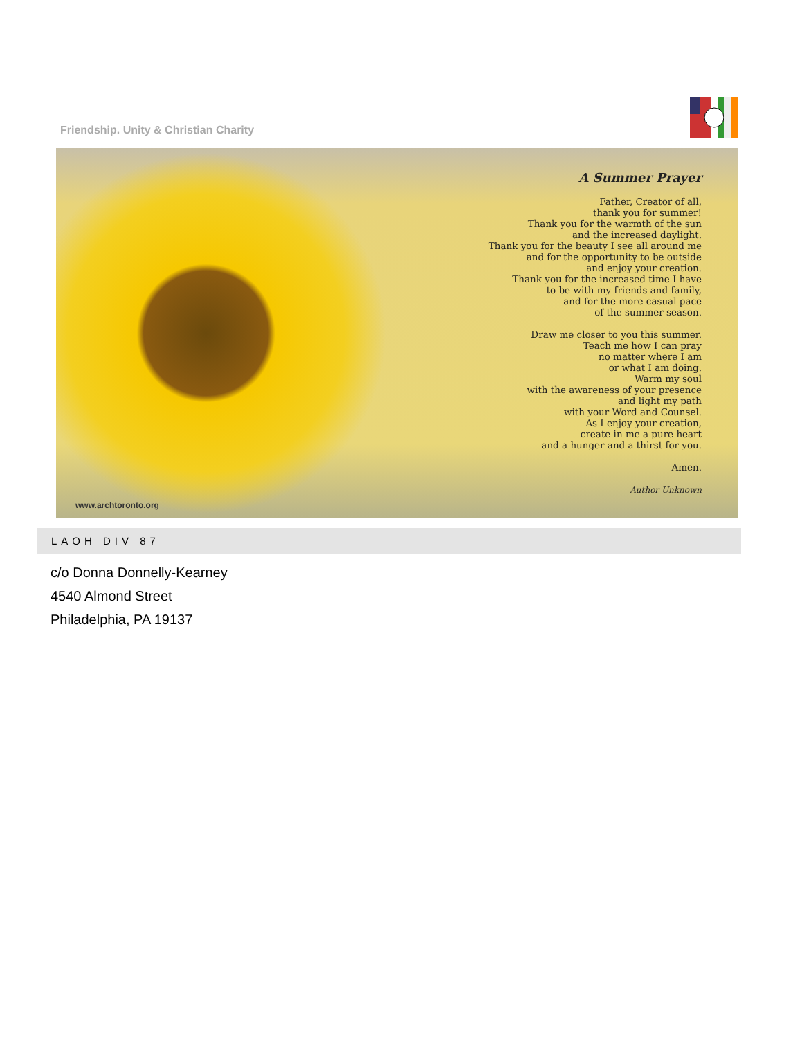Friendship. Unity & Christian Charity
A Summer Prayer
Father, Creator of all,
thank you for summer!
Thank you for the warmth of the sun
and the increased daylight.
Thank you for the beauty I see all around me
and for the opportunity to be outside
and enjoy your creation.
Thank you for the increased time I have
to be with my friends and family,
and for the more casual pace
of the summer season.
Draw me closer to you this summer.
Teach me how I can pray
no matter where I am
or what I am doing.
Warm my soul
with the awareness of your presence
and light my path
with your Word and Counsel.
As I enjoy your creation,
create in me a pure heart
and a hunger and a thirst for you.
Amen.
Author Unknown
www.archtoronto.org
LAOH DIV 87
c/o Donna Donnelly-Kearney
4540 Almond Street
Philadelphia, PA 19137